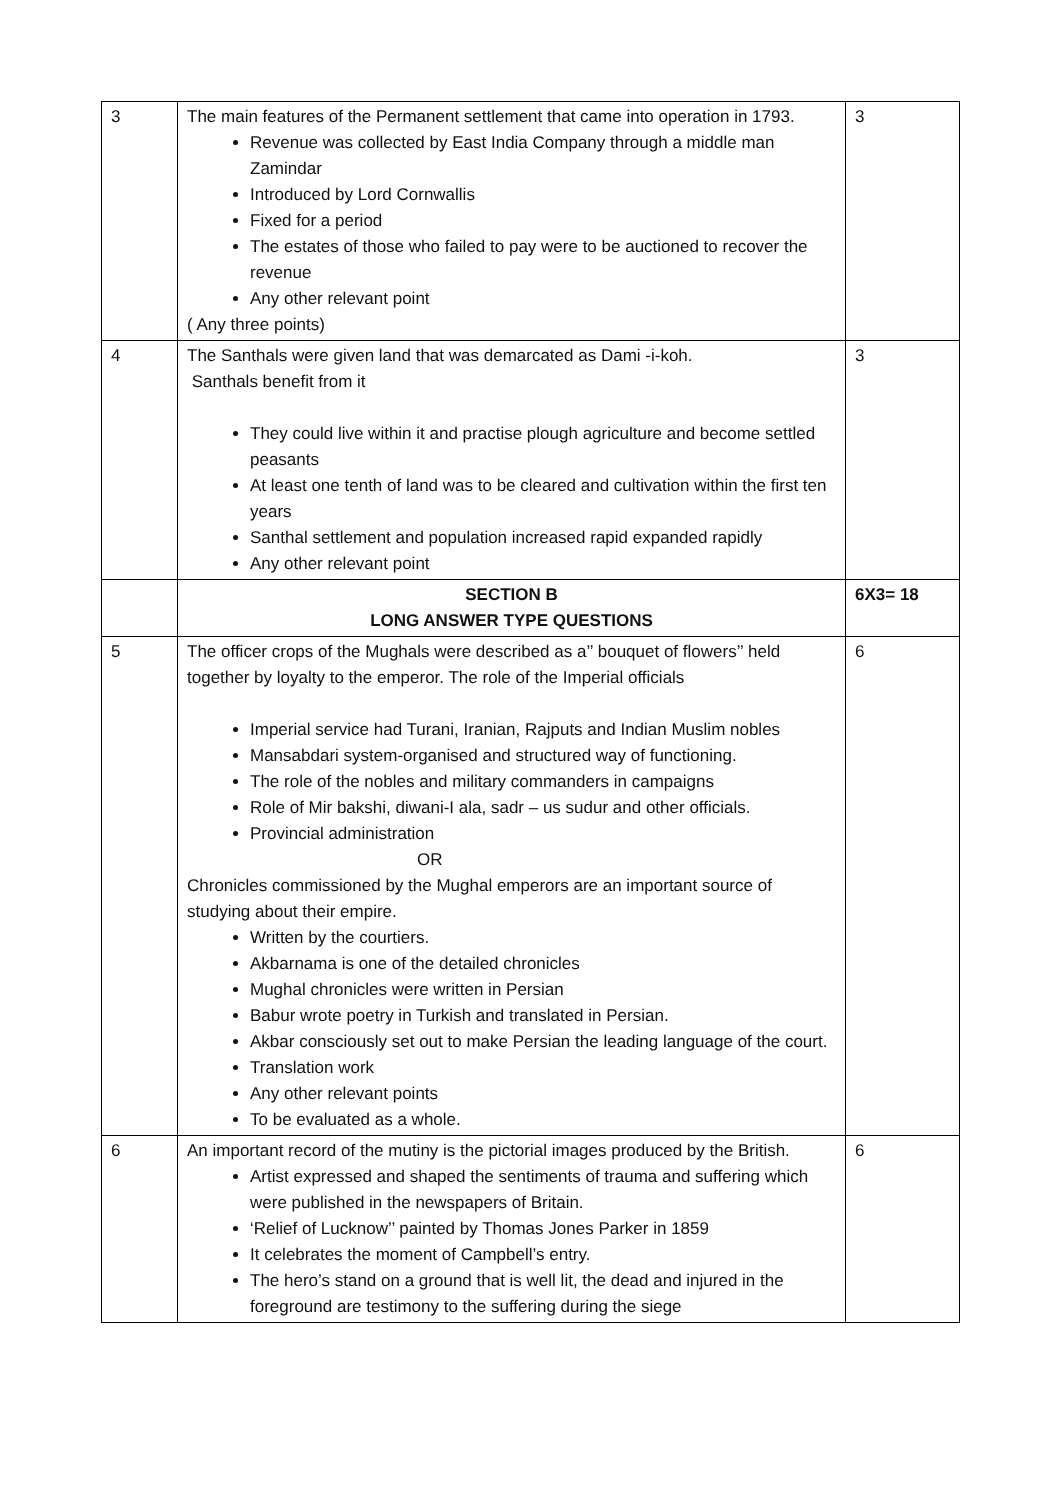| 3 | The main features of the Permanent settlement that came into operation in 1793. Revenue was collected by East India Company through a middle man Zamindar Introduced by Lord Cornwallis Fixed for a period The estates of those who failed to pay were to be auctioned to recover the revenue Any other relevant point ( Any three points) | 3 |
| 4 | The Santhals were given land that was demarcated as Dami -i-koh. Santhals benefit from it They could live within it and practise plough agriculture and become settled peasants At least one tenth of land was to be cleared and cultivation within the first ten years Santhal settlement and population increased rapid expanded rapidly Any other relevant point | 3 |
| | SECTION B LONG ANSWER TYPE QUESTIONS | 6X3= 18 |
| 5 | The officer crops of the Mughals were described as a’’ bouquet of flowers’’ held together by loyalty to the emperor. The role of the Imperial officials Imperial service had Turani, Iranian, Rajputs and Indian Muslim nobles Mansabdari system-organised and structured way of functioning. The role of the nobles and military commanders in campaigns Role of Mir bakshi, diwani-I ala, sadr – us sudur and other officials. Provincial administration OR Chronicles commissioned by the Mughal emperors are an important source of studying about their empire. Written by the courtiers. Akbarnama is one of the detailed chronicles Mughal chronicles were written in Persian Babur wrote poetry in Turkish and translated in Persian. Akbar consciously set out to make Persian the leading language of the court. Translation work Any other relevant points To be evaluated as a whole. | 6 |
| 6 | An important record of the mutiny is the pictorial images produced by the British. Artist expressed and shaped the sentiments of trauma and suffering which were published in the newspapers of Britain. ‘Relief of Lucknow’’ painted by Thomas Jones Parker in 1859 It celebrates the moment of Campbell’s entry. The hero’s stand on a ground that is well lit, the dead and injured in the foreground are testimony to the suffering during the siege | 6 |